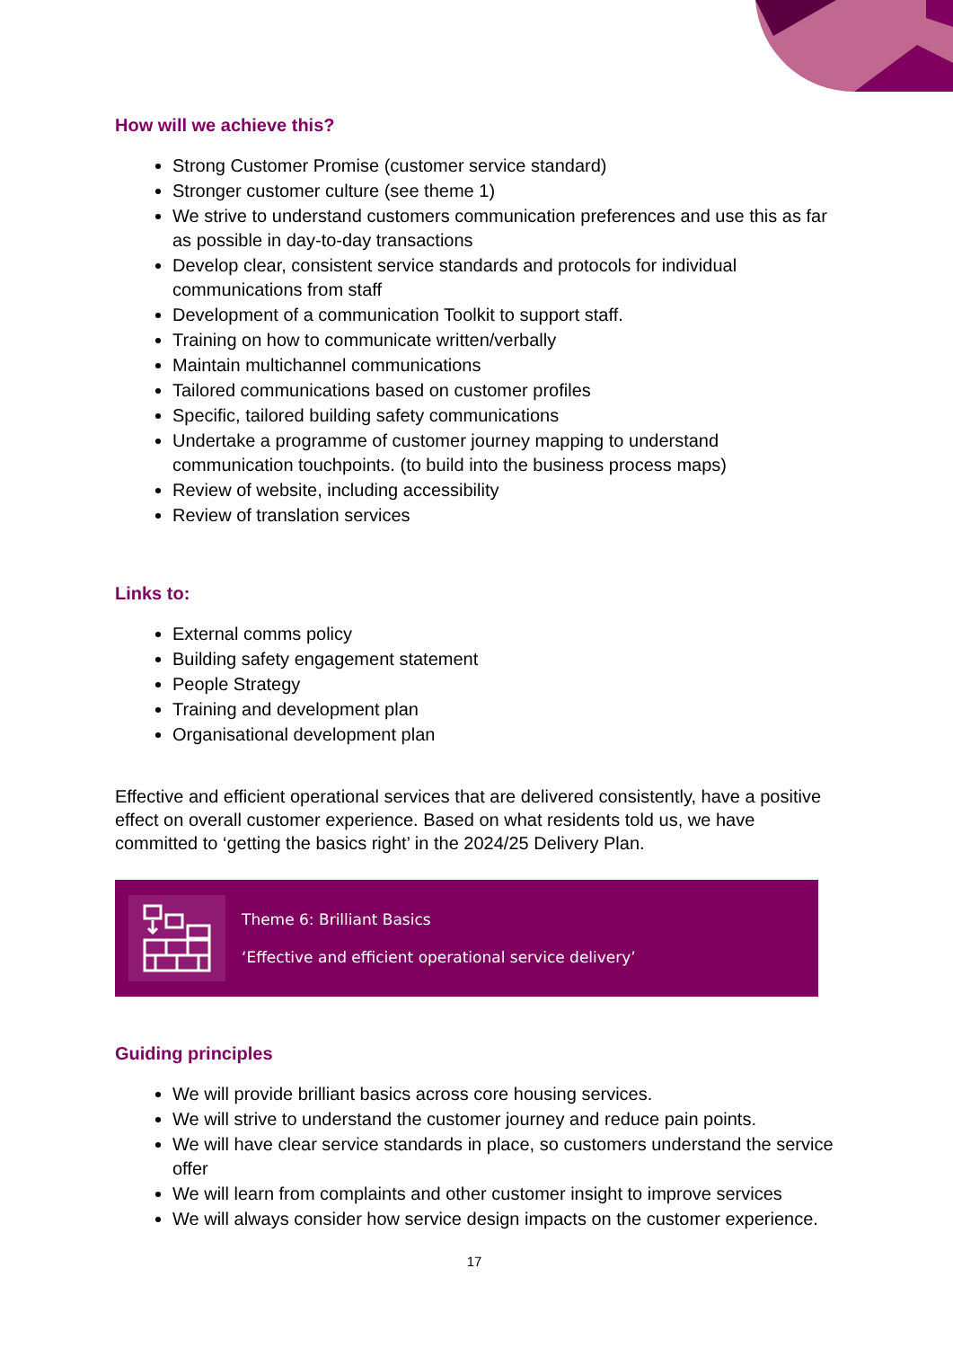How will we achieve this?
Strong Customer Promise (customer service standard)
Stronger customer culture (see theme 1)
We strive to understand customers communication preferences and use this as far as possible in day-to-day transactions
Develop clear, consistent service standards and protocols for individual communications from staff
Development of a communication Toolkit to support staff.
Training on how to communicate written/verbally
Maintain multichannel communications
Tailored communications based on customer profiles
Specific, tailored building safety communications
Undertake a programme of customer journey mapping to understand communication touchpoints. (to build into the business process maps)
Review of website, including accessibility
Review of translation services
Links to:
External comms policy
Building safety engagement statement
People Strategy
Training and development plan
Organisational development plan
Effective and efficient operational services that are delivered consistently, have a positive effect on overall customer experience. Based on what residents told us, we have committed to ‘getting the basics right’ in the 2024/25 Delivery Plan.
Theme 6: Brilliant Basics
‘Effective and efficient operational service delivery’
Guiding principles
We will provide brilliant basics across core housing services.
We will strive to understand the customer journey and reduce pain points.
We will have clear service standards in place, so customers understand the service offer
We will learn from complaints and other customer insight to improve services
We will always consider how service design impacts on the customer experience.
17